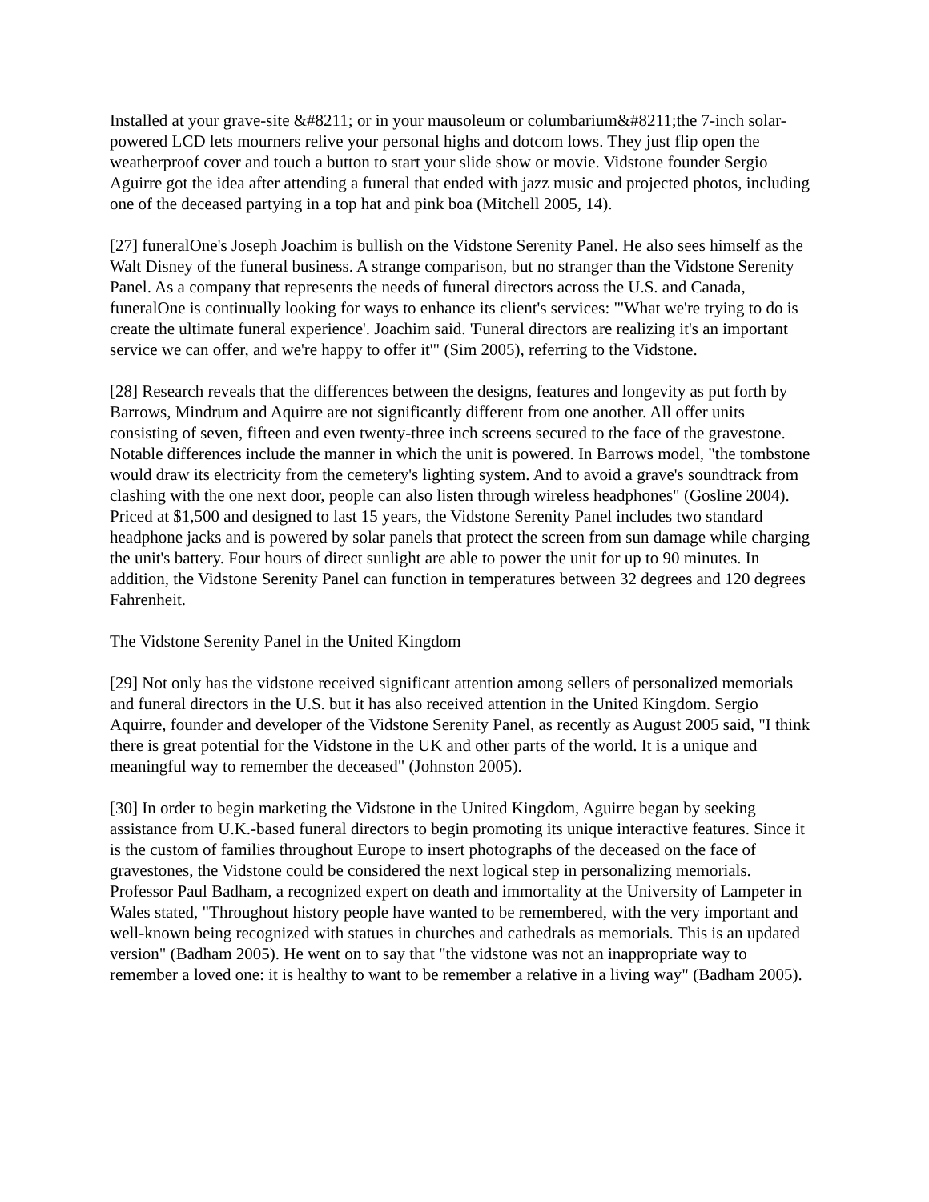Installed at your grave-site &#8211; or in your mausoleum or columbarium&#8211;the 7-inch solar-powered LCD lets mourners relive your personal highs and dotcom lows. They just flip open the weatherproof cover and touch a button to start your slide show or movie. Vidstone founder Sergio Aguirre got the idea after attending a funeral that ended with jazz music and projected photos, including one of the deceased partying in a top hat and pink boa (Mitchell 2005, 14).
[27] funeralOne's Joseph Joachim is bullish on the Vidstone Serenity Panel. He also sees himself as the Walt Disney of the funeral business. A strange comparison, but no stranger than the Vidstone Serenity Panel. As a company that represents the needs of funeral directors across the U.S. and Canada, funeralOne is continually looking for ways to enhance its client's services: "'What we're trying to do is create the ultimate funeral experience'. Joachim said. 'Funeral directors are realizing it's an important service we can offer, and we're happy to offer it'" (Sim 2005), referring to the Vidstone.
[28] Research reveals that the differences between the designs, features and longevity as put forth by Barrows, Mindrum and Aquirre are not significantly different from one another. All offer units consisting of seven, fifteen and even twenty-three inch screens secured to the face of the gravestone. Notable differences include the manner in which the unit is powered. In Barrows model, "the tombstone would draw its electricity from the cemetery's lighting system. And to avoid a grave's soundtrack from clashing with the one next door, people can also listen through wireless headphones" (Gosline 2004). Priced at $1,500 and designed to last 15 years, the Vidstone Serenity Panel includes two standard headphone jacks and is powered by solar panels that protect the screen from sun damage while charging the unit's battery. Four hours of direct sunlight are able to power the unit for up to 90 minutes. In addition, the Vidstone Serenity Panel can function in temperatures between 32 degrees and 120 degrees Fahrenheit.
The Vidstone Serenity Panel in the United Kingdom
[29] Not only has the vidstone received significant attention among sellers of personalized memorials and funeral directors in the U.S. but it has also received attention in the United Kingdom. Sergio Aquirre, founder and developer of the Vidstone Serenity Panel, as recently as August 2005 said, "I think there is great potential for the Vidstone in the UK and other parts of the world. It is a unique and meaningful way to remember the deceased" (Johnston 2005).
[30] In order to begin marketing the Vidstone in the United Kingdom, Aguirre began by seeking assistance from U.K.-based funeral directors to begin promoting its unique interactive features. Since it is the custom of families throughout Europe to insert photographs of the deceased on the face of gravestones, the Vidstone could be considered the next logical step in personalizing memorials. Professor Paul Badham, a recognized expert on death and immortality at the University of Lampeter in Wales stated, "Throughout history people have wanted to be remembered, with the very important and well-known being recognized with statues in churches and cathedrals as memorials. This is an updated version" (Badham 2005). He went on to say that "the vidstone was not an inappropriate way to remember a loved one: it is healthy to want to be remember a relative in a living way" (Badham 2005).